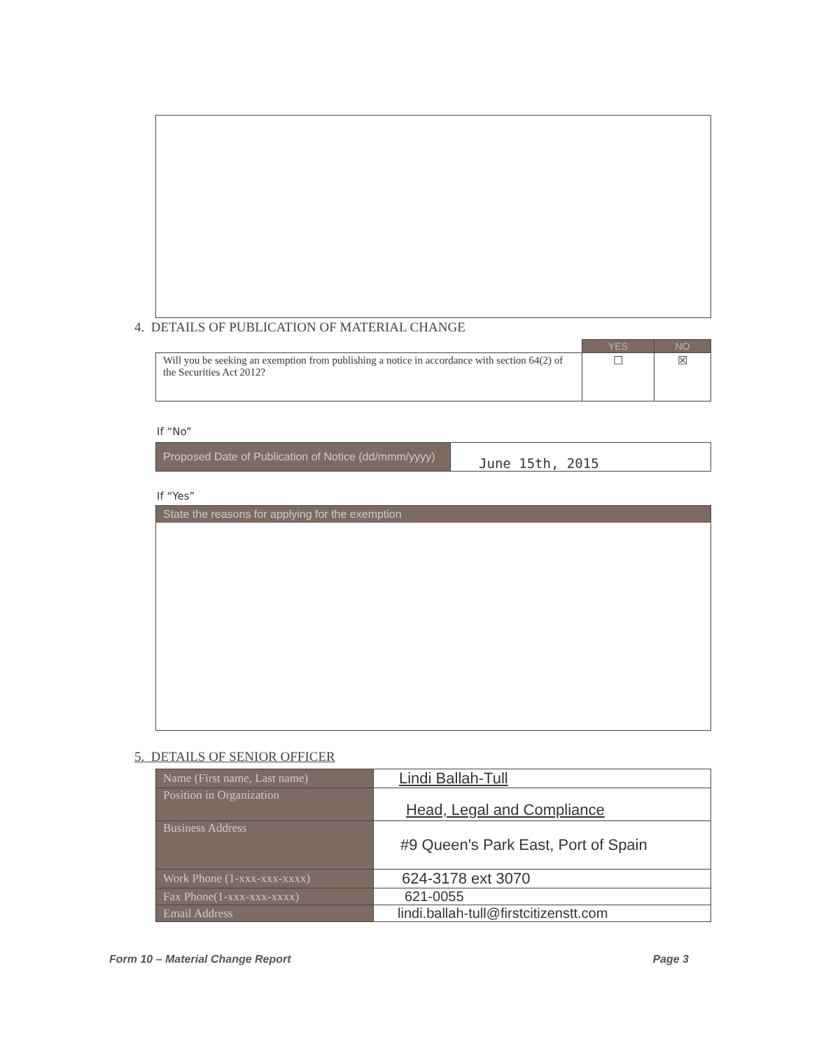4. DETAILS OF PUBLICATION OF MATERIAL CHANGE
| | YES | NO |
| Will you be seeking an exemption from publishing a notice in accordance with section 64(2) of the Securities Act 2012? | ☐ | ☒ |
If “No”
| Proposed Date of Publication of Notice (dd/mmm/yyyy) | June 15th, 2015 |
If “Yes”
State the reasons for applying for the exemption
5. DETAILS OF SENIOR OFFICER
| Name (First name, Last name) | Lindi Ballah-Tull |
| Position in Organization | Head, Legal and Compliance |
| Business Address | #9 Queen's Park East, Port of Spain |
| Work Phone (1-xxx-xxx-xxxx) | 624-3178 ext 3070 |
| Fax Phone(1-xxx-xxx-xxxx) | 621-0055 |
| Email Address | lindi.ballah-tull@firstcitizenstt.com |
Form 10 – Material Change Report Page 3